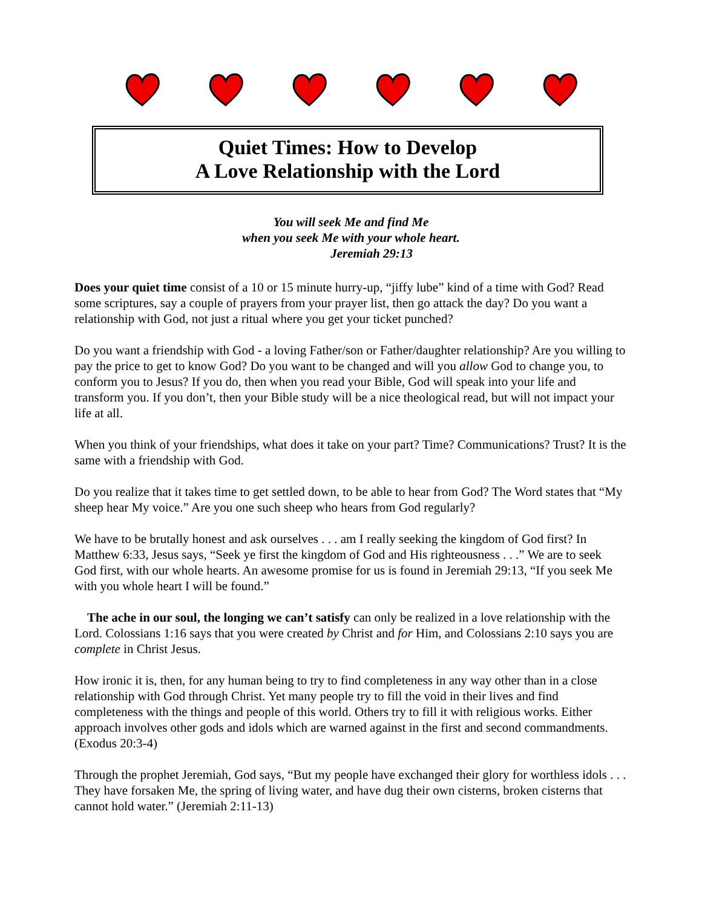Quiet Times: How to Develop
A Love Relationship with the Lord
You will seek Me and find Me
when you seek Me with your whole heart.
Jeremiah 29:13
Does your quiet time consist of a 10 or 15 minute hurry-up, “jiffy lube” kind of a time with God? Read some scriptures, say a couple of prayers from your prayer list, then go attack the day? Do you want a relationship with God, not just a ritual where you get your ticket punched?
Do you want a friendship with God - a loving Father/son or Father/daughter relationship? Are you willing to pay the price to get to know God? Do you want to be changed and will you allow God to change you, to conform you to Jesus? If you do, then when you read your Bible, God will speak into your life and transform you. If you don’t, then your Bible study will be a nice theological read, but will not impact your life at all.
When you think of your friendships, what does it take on your part? Time? Communications? Trust? It is the same with a friendship with God.
Do you realize that it takes time to get settled down, to be able to hear from God? The Word states that “My sheep hear My voice.” Are you one such sheep who hears from God regularly?
We have to be brutally honest and ask ourselves . . . am I really seeking the kingdom of God first? In Matthew 6:33, Jesus says, “Seek ye first the kingdom of God and His righteousness . . .” We are to seek God first, with our whole hearts. An awesome promise for us is found in Jeremiah 29:13, “If you seek Me with you whole heart I will be found.”
The ache in our soul, the longing we can’t satisfy can only be realized in a love relationship with the Lord. Colossians 1:16 says that you were created by Christ and for Him, and Colossians 2:10 says you are complete in Christ Jesus.
How ironic it is, then, for any human being to try to find completeness in any way other than in a close relationship with God through Christ. Yet many people try to fill the void in their lives and find completeness with the things and people of this world. Others try to fill it with religious works. Either approach involves other gods and idols which are warned against in the first and second commandments. (Exodus 20:3-4)
Through the prophet Jeremiah, God says, “But my people have exchanged their glory for worthless idols . . . They have forsaken Me, the spring of living water, and have dug their own cisterns, broken cisterns that cannot hold water.” (Jeremiah 2:11-13)